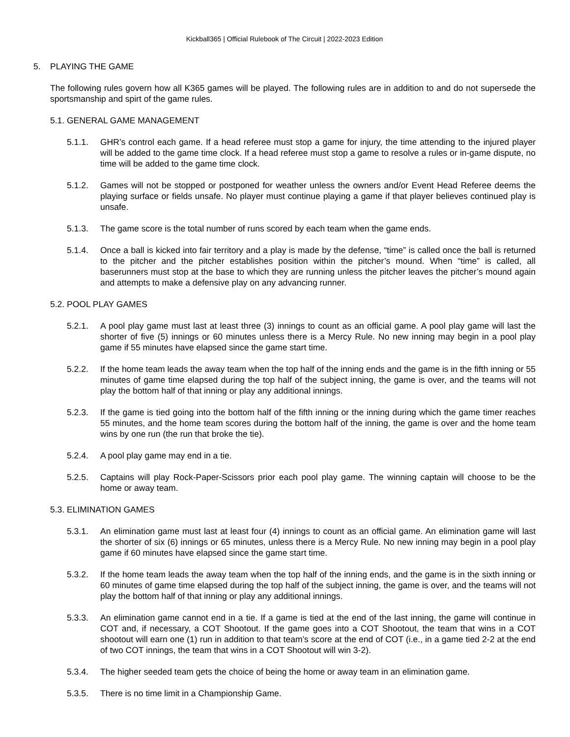Kickball365 | Official Rulebook of The Circuit | 2022-2023 Edition
5. PLAYING THE GAME
The following rules govern how all K365 games will be played. The following rules are in addition to and do not supersede the sportsmanship and spirt of the game rules.
5.1. GENERAL GAME MANAGEMENT
5.1.1. GHR’s control each game. If a head referee must stop a game for injury, the time attending to the injured player will be added to the game time clock. If a head referee must stop a game to resolve a rules or in-game dispute, no time will be added to the game time clock.
5.1.2. Games will not be stopped or postponed for weather unless the owners and/or Event Head Referee deems the playing surface or fields unsafe. No player must continue playing a game if that player believes continued play is unsafe.
5.1.3. The game score is the total number of runs scored by each team when the game ends.
5.1.4. Once a ball is kicked into fair territory and a play is made by the defense, “time” is called once the ball is returned to the pitcher and the pitcher establishes position within the pitcher’s mound. When “time” is called, all baserunners must stop at the base to which they are running unless the pitcher leaves the pitcher’s mound again and attempts to make a defensive play on any advancing runner.
5.2. POOL PLAY GAMES
5.2.1. A pool play game must last at least three (3) innings to count as an official game. A pool play game will last the shorter of five (5) innings or 60 minutes unless there is a Mercy Rule. No new inning may begin in a pool play game if 55 minutes have elapsed since the game start time.
5.2.2. If the home team leads the away team when the top half of the inning ends and the game is in the fifth inning or 55 minutes of game time elapsed during the top half of the subject inning, the game is over, and the teams will not play the bottom half of that inning or play any additional innings.
5.2.3. If the game is tied going into the bottom half of the fifth inning or the inning during which the game timer reaches 55 minutes, and the home team scores during the bottom half of the inning, the game is over and the home team wins by one run (the run that broke the tie).
5.2.4. A pool play game may end in a tie.
5.2.5. Captains will play Rock-Paper-Scissors prior each pool play game. The winning captain will choose to be the home or away team.
5.3. ELIMINATION GAMES
5.3.1. An elimination game must last at least four (4) innings to count as an official game. An elimination game will last the shorter of six (6) innings or 65 minutes, unless there is a Mercy Rule. No new inning may begin in a pool play game if 60 minutes have elapsed since the game start time.
5.3.2. If the home team leads the away team when the top half of the inning ends, and the game is in the sixth inning or 60 minutes of game time elapsed during the top half of the subject inning, the game is over, and the teams will not play the bottom half of that inning or play any additional innings.
5.3.3. An elimination game cannot end in a tie. If a game is tied at the end of the last inning, the game will continue in COT and, if necessary, a COT Shootout. If the game goes into a COT Shootout, the team that wins in a COT shootout will earn one (1) run in addition to that team’s score at the end of COT (i.e., in a game tied 2-2 at the end of two COT innings, the team that wins in a COT Shootout will win 3-2).
5.3.4. The higher seeded team gets the choice of being the home or away team in an elimination game.
5.3.5. There is no time limit in a Championship Game.